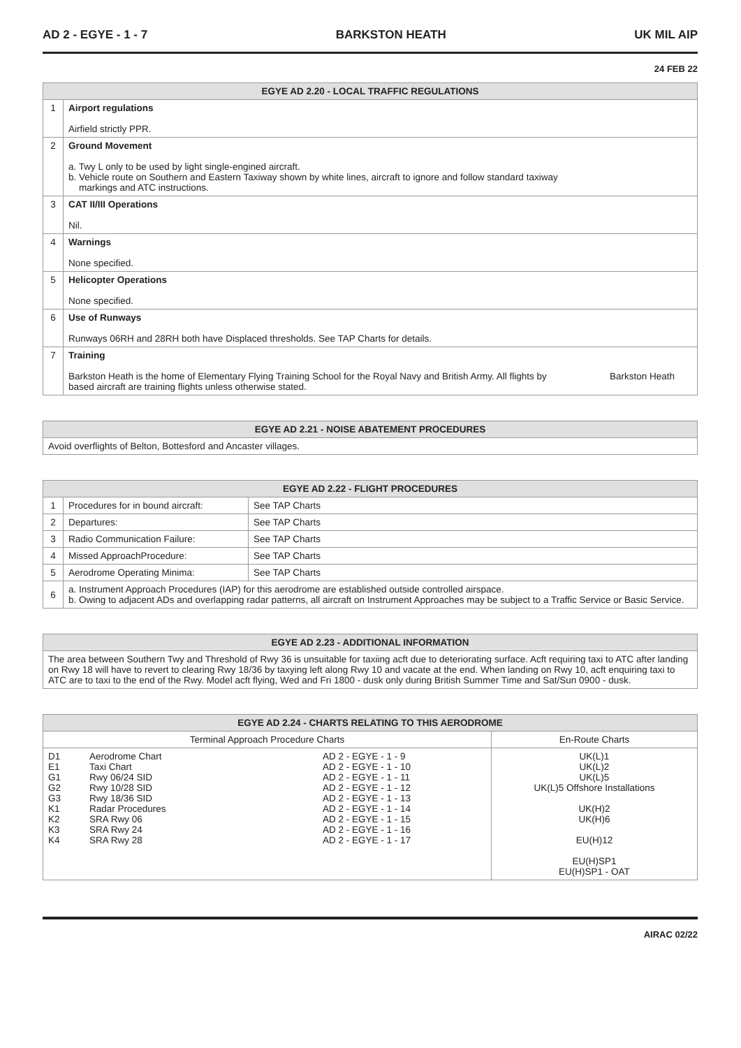AD 2 - EGYE - 1 - 7 BARKSTON HEATH UK MIL AIP
24 FEB 22
| EGYE AD 2.20 - LOCAL TRAFFIC REGULATIONS | |
| --- | --- |
| 1 | Airport regulations Airfield strictly PPR. |
| 2 | Ground Movement a. Twy L only to be used by light single-engined aircraft. b. Vehicle route on Southern and Eastern Taxiway shown by white lines, aircraft to ignore and follow standard taxiway markings and ATC instructions. |
| 3 | CAT II/III Operations Nil. |
| 4 | Warnings None specified. |
| 5 | Helicopter Operations None specified. |
| 6 | Use of Runways Runways 06RH and 28RH both have Displaced thresholds. See TAP Charts for details. |
| 7 | Training Barkston Heath is the home of Elementary Flying Training School for the Royal Navy and British Army. All flights by based aircraft are training flights unless otherwise stated. Barkston Heath |
| EGYE AD 2.21 - NOISE ABATEMENT PROCEDURES |
| --- |
| Avoid overflights of Belton, Bottesford and Ancaster villages. |
| EGYE AD 2.22 - FLIGHT PROCEDURES | | |
| --- | --- | --- |
| 1 | Procedures for in bound aircraft: | See TAP Charts |
| 2 | Departures: | See TAP Charts |
| 3 | Radio Communication Failure: | See TAP Charts |
| 4 | Missed ApproachProcedure: | See TAP Charts |
| 5 | Aerodrome Operating Minima: | See TAP Charts |
| 6 | a. Instrument Approach Procedures (IAP) for this aerodrome are established outside controlled airspace. b. Owing to adjacent ADs and overlapping radar patterns, all aircraft on Instrument Approaches may be subject to a Traffic Service or Basic Service. | |
| EGYE AD 2.23 - ADDITIONAL INFORMATION |
| --- |
| The area between Southern Twy and Threshold of Rwy 36 is unsuitable for taxiing acft due to deteriorating surface. Acft requiring taxi to ATC after landing on Rwy 18 will have to revert to clearing Rwy 18/36 by taxying left along Rwy 10 and vacate at the end. When landing on Rwy 10, acft enquiring taxi to ATC are to taxi to the end of the Rwy. Model acft flying, Wed and Fri 1800 - dusk only during British Summer Time and Sat/Sun 0900 - dusk. |
| EGYE AD 2.24 - CHARTS RELATING TO THIS AERODROME | | | |
| --- | --- | --- | --- |
| Terminal Approach Procedure Charts | | | En-Route Charts |
| D1 E1 G1 G2 G3 K1 K2 K3 K4 | Aerodrome Chart Taxi Chart Rwy 06/24 SID Rwy 10/28 SID Rwy 18/36 SID Radar Procedures SRA Rwy 06 SRA Rwy 24 SRA Rwy 28 | AD 2 - EGYE - 1 - 9 AD 2 - EGYE - 1 - 10 AD 2 - EGYE - 1 - 11 AD 2 - EGYE - 1 - 12 AD 2 - EGYE - 1 - 13 AD 2 - EGYE - 1 - 14 AD 2 - EGYE - 1 - 15 AD 2 - EGYE - 1 - 16 AD 2 - EGYE - 1 - 17 | UK(L)1 UK(L)2 UK(L)5 UK(L)5 Offshore Installations UK(H)2 UK(H)6 EU(H)12 EU(H)SP1 EU(H)SP1 - OAT |
AIRAC 02/22